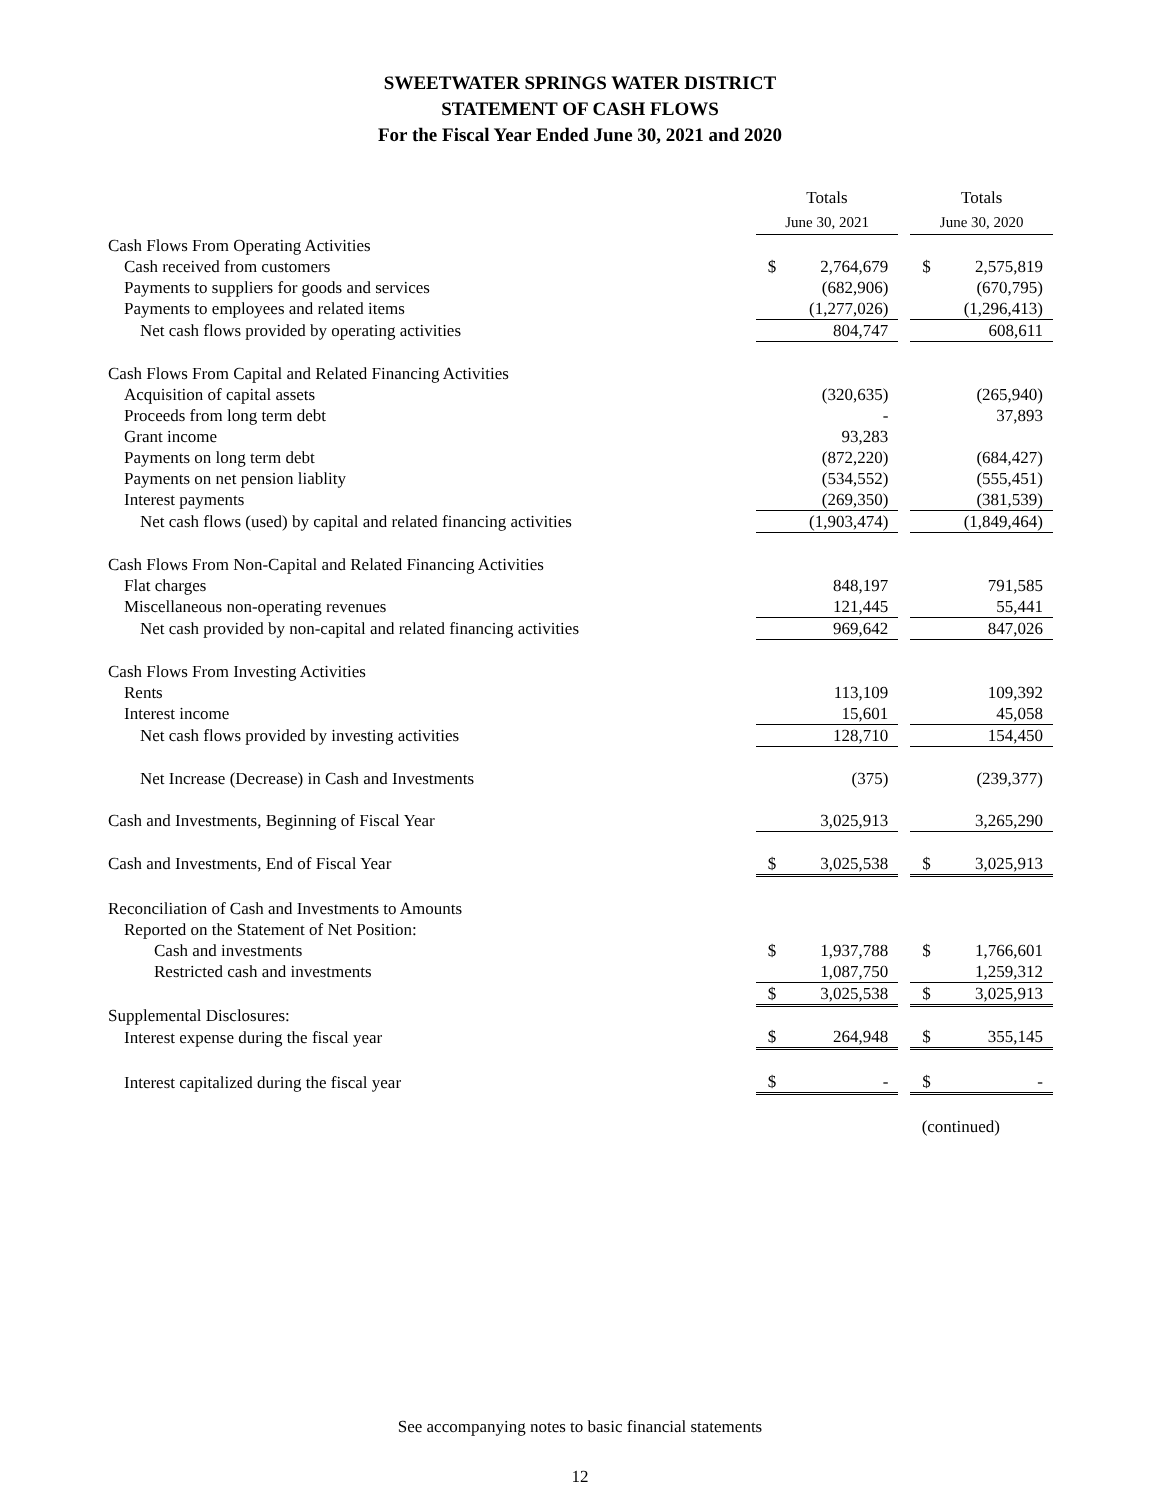SWEETWATER SPRINGS WATER DISTRICT
STATEMENT OF CASH FLOWS
For the Fiscal Year Ended June 30, 2021 and 2020
| | Totals | | | Totals | |
| | June 30, 2021 | | | June 30, 2020 | |
| Cash Flows From Operating Activities | | | | | |
| Cash received from customers | $ | 2,764,679 | | $ | 2,575,819 |
| Payments to suppliers for goods and services | | (682,906) | | | (670,795) |
| Payments to employees and related items | | (1,277,026) | | | (1,296,413) |
| Net cash flows provided by operating activities | | 804,747 | | | 608,611 |
| Cash Flows From Capital and Related Financing Activities | | | | | |
| Acquisition of capital assets | | (320,635) | | | (265,940) |
| Proceeds from long term debt | | - | | | 37,893 |
| Grant income | | 93,283 | | | |
| Payments on long term debt | | (872,220) | | | (684,427) |
| Payments on net pension liablity | | (534,552) | | | (555,451) |
| Interest payments | | (269,350) | | | (381,539) |
| Net cash flows (used) by capital and related financing activities | | (1,903,474) | | | (1,849,464) |
| Cash Flows From Non-Capital and Related Financing Activities | | | | | |
| Flat charges | | 848,197 | | | 791,585 |
| Miscellaneous non-operating revenues | | 121,445 | | | 55,441 |
| Net cash provided by non-capital and related financing activities | | 969,642 | | | 847,026 |
| Cash Flows From Investing Activities | | | | | |
| Rents | | 113,109 | | | 109,392 |
| Interest income | | 15,601 | | | 45,058 |
| Net cash flows provided by investing activities | | 128,710 | | | 154,450 |
| Net Increase (Decrease) in Cash and Investments | | (375) | | | (239,377) |
| Cash and Investments, Beginning of Fiscal Year | | 3,025,913 | | | 3,265,290 |
| Cash and Investments, End of Fiscal Year | $ | 3,025,538 | | $ | 3,025,913 |
| Reconciliation of Cash and Investments to Amounts | | | | | |
| Reported on the Statement of Net Position: | | | | | |
| Cash and investments | $ | 1,937,788 | | $ | 1,766,601 |
| Restricted cash and investments | | 1,087,750 | | | 1,259,312 |
| | $ | 3,025,538 | | $ | 3,025,913 |
| Supplemental Disclosures: | | | | | |
| Interest expense during the fiscal year | $ | 264,948 | | $ | 355,145 |
| Interest capitalized during the fiscal year | $ | - | | $ | - |
(continued)
See accompanying notes to basic financial statements
12